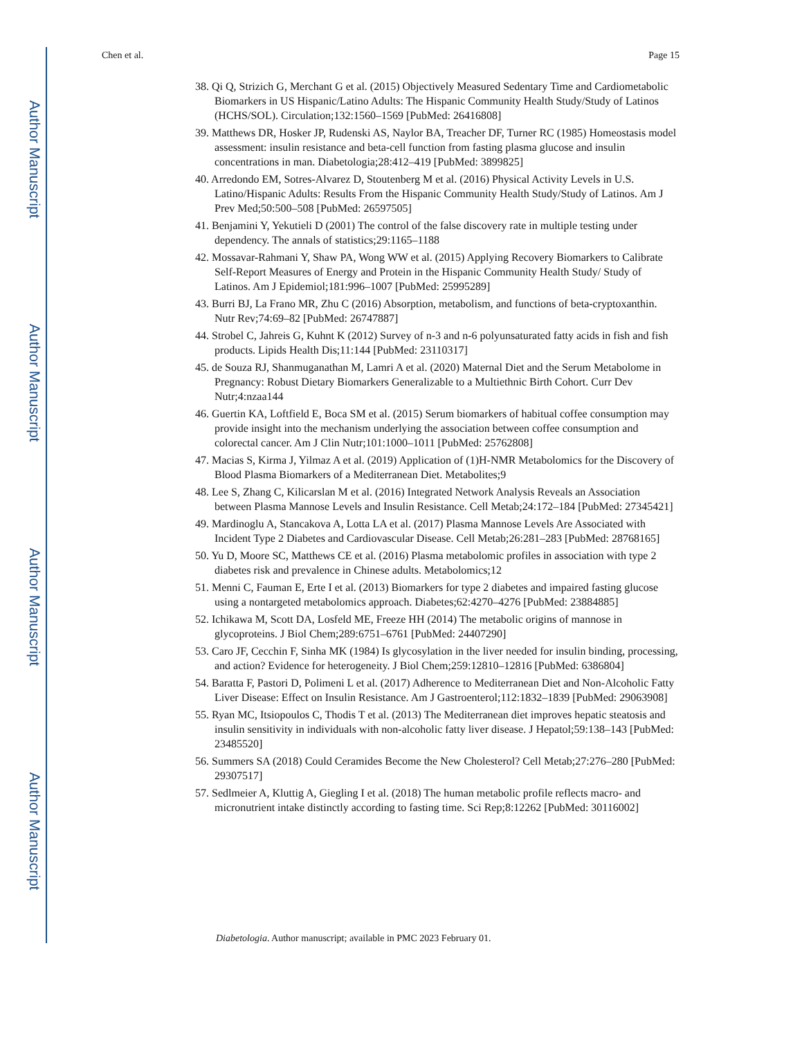Author Manuscript
Author Manuscript
Author Manuscript
Author Manuscript
Chen et al. Page 15
38. Qi Q, Strizich G, Merchant G et al. (2015) Objectively Measured Sedentary Time and Cardiometabolic Biomarkers in US Hispanic/Latino Adults: The Hispanic Community Health Study/Study of Latinos (HCHS/SOL). Circulation;132:1560–1569 [PubMed: 26416808]
39. Matthews DR, Hosker JP, Rudenski AS, Naylor BA, Treacher DF, Turner RC (1985) Homeostasis model assessment: insulin resistance and beta-cell function from fasting plasma glucose and insulin concentrations in man. Diabetologia;28:412–419 [PubMed: 3899825]
40. Arredondo EM, Sotres-Alvarez D, Stoutenberg M et al. (2016) Physical Activity Levels in U.S. Latino/Hispanic Adults: Results From the Hispanic Community Health Study/Study of Latinos. Am J Prev Med;50:500–508 [PubMed: 26597505]
41. Benjamini Y, Yekutieli D (2001) The control of the false discovery rate in multiple testing under dependency. The annals of statistics;29:1165–1188
42. Mossavar-Rahmani Y, Shaw PA, Wong WW et al. (2015) Applying Recovery Biomarkers to Calibrate Self-Report Measures of Energy and Protein in the Hispanic Community Health Study/ Study of Latinos. Am J Epidemiol;181:996–1007 [PubMed: 25995289]
43. Burri BJ, La Frano MR, Zhu C (2016) Absorption, metabolism, and functions of beta-cryptoxanthin. Nutr Rev;74:69–82 [PubMed: 26747887]
44. Strobel C, Jahreis G, Kuhnt K (2012) Survey of n-3 and n-6 polyunsaturated fatty acids in fish and fish products. Lipids Health Dis;11:144 [PubMed: 23110317]
45. de Souza RJ, Shanmuganathan M, Lamri A et al. (2020) Maternal Diet and the Serum Metabolome in Pregnancy: Robust Dietary Biomarkers Generalizable to a Multiethnic Birth Cohort. Curr Dev Nutr;4:nzaa144
46. Guertin KA, Loftfield E, Boca SM et al. (2015) Serum biomarkers of habitual coffee consumption may provide insight into the mechanism underlying the association between coffee consumption and colorectal cancer. Am J Clin Nutr;101:1000–1011 [PubMed: 25762808]
47. Macias S, Kirma J, Yilmaz A et al. (2019) Application of (1)H-NMR Metabolomics for the Discovery of Blood Plasma Biomarkers of a Mediterranean Diet. Metabolites;9
48. Lee S, Zhang C, Kilicarslan M et al. (2016) Integrated Network Analysis Reveals an Association between Plasma Mannose Levels and Insulin Resistance. Cell Metab;24:172–184 [PubMed: 27345421]
49. Mardinoglu A, Stancakova A, Lotta LA et al. (2017) Plasma Mannose Levels Are Associated with Incident Type 2 Diabetes and Cardiovascular Disease. Cell Metab;26:281–283 [PubMed: 28768165]
50. Yu D, Moore SC, Matthews CE et al. (2016) Plasma metabolomic profiles in association with type 2 diabetes risk and prevalence in Chinese adults. Metabolomics;12
51. Menni C, Fauman E, Erte I et al. (2013) Biomarkers for type 2 diabetes and impaired fasting glucose using a nontargeted metabolomics approach. Diabetes;62:4270–4276 [PubMed: 23884885]
52. Ichikawa M, Scott DA, Losfeld ME, Freeze HH (2014) The metabolic origins of mannose in glycoproteins. J Biol Chem;289:6751–6761 [PubMed: 24407290]
53. Caro JF, Cecchin F, Sinha MK (1984) Is glycosylation in the liver needed for insulin binding, processing, and action? Evidence for heterogeneity. J Biol Chem;259:12810–12816 [PubMed: 6386804]
54. Baratta F, Pastori D, Polimeni L et al. (2017) Adherence to Mediterranean Diet and Non-Alcoholic Fatty Liver Disease: Effect on Insulin Resistance. Am J Gastroenterol;112:1832–1839 [PubMed: 29063908]
55. Ryan MC, Itsiopoulos C, Thodis T et al. (2013) The Mediterranean diet improves hepatic steatosis and insulin sensitivity in individuals with non-alcoholic fatty liver disease. J Hepatol;59:138–143 [PubMed: 23485520]
56. Summers SA (2018) Could Ceramides Become the New Cholesterol? Cell Metab;27:276–280 [PubMed: 29307517]
57. Sedlmeier A, Kluttig A, Giegling I et al. (2018) The human metabolic profile reflects macro- and micronutrient intake distinctly according to fasting time. Sci Rep;8:12262 [PubMed: 30116002]
Diabetologia. Author manuscript; available in PMC 2023 February 01.